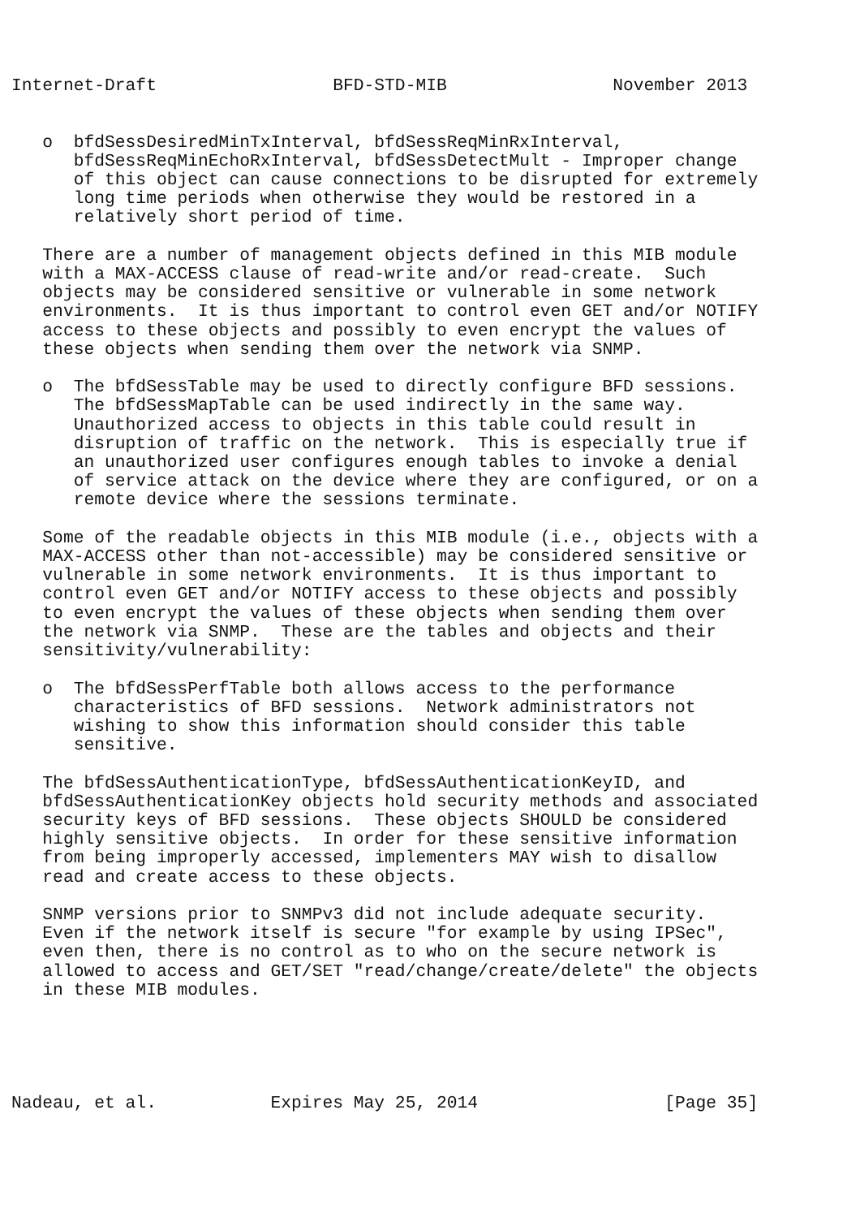Internet-Draft                 BFD-STD-MIB                November 2013


   o  bfdSessDesiredMinTxInterval, bfdSessReqMinRxInterval,
      bfdSessReqMinEchoRxInterval, bfdSessDetectMult - Improper change
      of this object can cause connections to be disrupted for extremely
      long time periods when otherwise they would be restored in a
      relatively short period of time.

   There are a number of management objects defined in this MIB module
   with a MAX-ACCESS clause of read-write and/or read-create.  Such
   objects may be considered sensitive or vulnerable in some network
   environments.  It is thus important to control even GET and/or NOTIFY
   access to these objects and possibly to even encrypt the values of
   these objects when sending them over the network via SNMP.

   o  The bfdSessTable may be used to directly configure BFD sessions.
      The bfdSessMapTable can be used indirectly in the same way.
      Unauthorized access to objects in this table could result in
      disruption of traffic on the network.  This is especially true if
      an unauthorized user configures enough tables to invoke a denial
      of service attack on the device where they are configured, or on a
      remote device where the sessions terminate.

   Some of the readable objects in this MIB module (i.e., objects with a
   MAX-ACCESS other than not-accessible) may be considered sensitive or
   vulnerable in some network environments.  It is thus important to
   control even GET and/or NOTIFY access to these objects and possibly
   to even encrypt the values of these objects when sending them over
   the network via SNMP.  These are the tables and objects and their
   sensitivity/vulnerability:

   o  The bfdSessPerfTable both allows access to the performance
      characteristics of BFD sessions.  Network administrators not
      wishing to show this information should consider this table
      sensitive.

   The bfdSessAuthenticationType, bfdSessAuthenticationKeyID, and
   bfdSessAuthenticationKey objects hold security methods and associated
   security keys of BFD sessions.  These objects SHOULD be considered
   highly sensitive objects.  In order for these sensitive information
   from being improperly accessed, implementers MAY wish to disallow
   read and create access to these objects.

   SNMP versions prior to SNMPv3 did not include adequate security.
   Even if the network itself is secure "for example by using IPSec",
   even then, there is no control as to who on the secure network is
   allowed to access and GET/SET "read/change/create/delete" the objects
   in these MIB modules.





Nadeau, et al.           Expires May 25, 2014                  [Page 35]